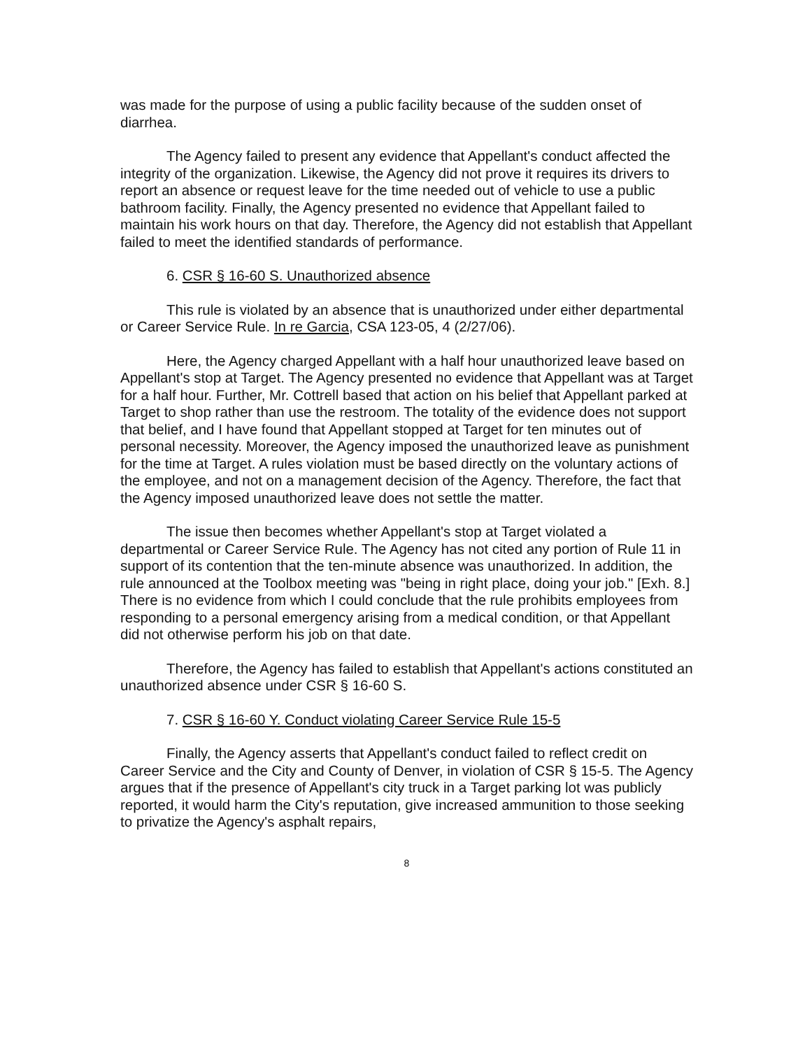was made for the purpose of using a public facility because of the sudden onset of diarrhea.
The Agency failed to present any evidence that Appellant's conduct affected the integrity of the organization. Likewise, the Agency did not prove it requires its drivers to report an absence or request leave for the time needed out of vehicle to use a public bathroom facility. Finally, the Agency presented no evidence that Appellant failed to maintain his work hours on that day. Therefore, the Agency did not establish that Appellant failed to meet the identified standards of performance.
6. CSR § 16-60 S. Unauthorized absence
This rule is violated by an absence that is unauthorized under either departmental or Career Service Rule. In re Garcia, CSA 123-05, 4 (2/27/06).
Here, the Agency charged Appellant with a half hour unauthorized leave based on Appellant's stop at Target. The Agency presented no evidence that Appellant was at Target for a half hour. Further, Mr. Cottrell based that action on his belief that Appellant parked at Target to shop rather than use the restroom. The totality of the evidence does not support that belief, and I have found that Appellant stopped at Target for ten minutes out of personal necessity. Moreover, the Agency imposed the unauthorized leave as punishment for the time at Target. A rules violation must be based directly on the voluntary actions of the employee, and not on a management decision of the Agency. Therefore, the fact that the Agency imposed unauthorized leave does not settle the matter.
The issue then becomes whether Appellant's stop at Target violated a departmental or Career Service Rule. The Agency has not cited any portion of Rule 11 in support of its contention that the ten-minute absence was unauthorized. In addition, the rule announced at the Toolbox meeting was "being in right place, doing your job." [Exh. 8.] There is no evidence from which I could conclude that the rule prohibits employees from responding to a personal emergency arising from a medical condition, or that Appellant did not otherwise perform his job on that date.
Therefore, the Agency has failed to establish that Appellant's actions constituted an unauthorized absence under CSR § 16-60 S.
7. CSR § 16-60 Y. Conduct violating Career Service Rule 15-5
Finally, the Agency asserts that Appellant's conduct failed to reflect credit on Career Service and the City and County of Denver, in violation of CSR § 15-5. The Agency argues that if the presence of Appellant's city truck in a Target parking lot was publicly reported, it would harm the City's reputation, give increased ammunition to those seeking to privatize the Agency's asphalt repairs,
8